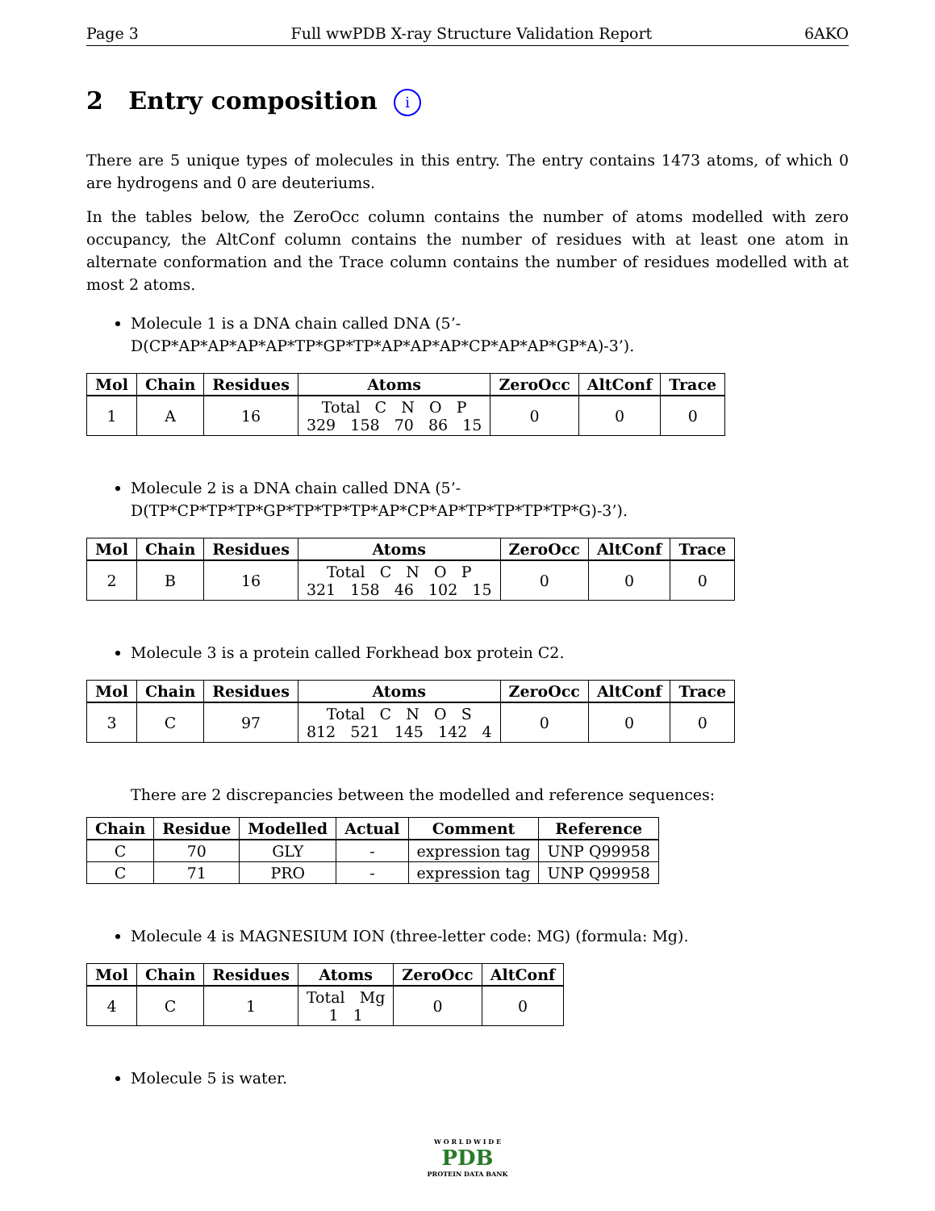Page 3 Full wwPDB X-ray Structure Validation Report 6AKO
2 Entry composition i
There are 5 unique types of molecules in this entry. The entry contains 1473 atoms, of which 0 are hydrogens and 0 are deuteriums.
In the tables below, the ZeroOcc column contains the number of atoms modelled with zero occupancy, the AltConf column contains the number of residues with at least one atom in alternate conformation and the Trace column contains the number of residues modelled with at most 2 atoms.
Molecule 1 is a DNA chain called DNA (5’-D(CP*AP*AP*AP*AP*TP*GP*TP*AP*AP*AP*CP*AP*AP*GP*A)-3’).
| Mol | Chain | Residues | Atoms | ZeroOcc | AltConf | Trace |
| --- | --- | --- | --- | --- | --- | --- |
| 1 | A | 16 | Total C N O P 329 158 70 86 15 | 0 | 0 | 0 |
Molecule 2 is a DNA chain called DNA (5’-D(TP*CP*TP*TP*GP*TP*TP*TP*AP*CP*AP*TP*TP*TP*TP*G)-3’).
| Mol | Chain | Residues | Atoms | ZeroOcc | AltConf | Trace |
| --- | --- | --- | --- | --- | --- | --- |
| 2 | B | 16 | Total C N O P 321 158 46 102 15 | 0 | 0 | 0 |
Molecule 3 is a protein called Forkhead box protein C2.
| Mol | Chain | Residues | Atoms | ZeroOcc | AltConf | Trace |
| --- | --- | --- | --- | --- | --- | --- |
| 3 | C | 97 | Total C N O S 812 521 145 142 4 | 0 | 0 | 0 |
There are 2 discrepancies between the modelled and reference sequences:
| Chain | Residue | Modelled | Actual | Comment | Reference |
| --- | --- | --- | --- | --- | --- |
| C | 70 | GLY | - | expression tag | UNP Q99958 |
| C | 71 | PRO | - | expression tag | UNP Q99958 |
Molecule 4 is MAGNESIUM ION (three-letter code: MG) (formula: Mg).
| Mol | Chain | Residues | Atoms | ZeroOcc | AltConf |
| --- | --- | --- | --- | --- | --- |
| 4 | C | 1 | Total Mg 1 1 | 0 | 0 |
Molecule 5 is water.
W O R L D W I D E
PDB
PROTEIN DATA BANK